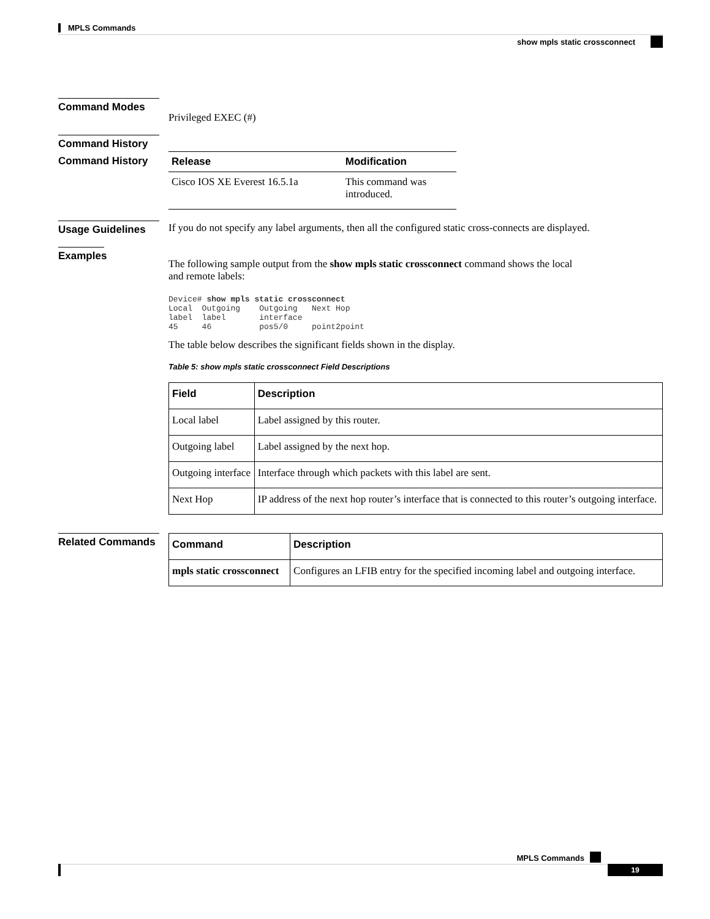MPLS Commands
show mpls static crossconnect
Command Modes
Privileged EXEC (#)
Command History
Command History
| Release | Modification |
| --- | --- |
| Cisco IOS XE Everest 16.5.1a | This command was introduced. |
Usage Guidelines If you do not specify any label arguments, then all the configured static cross-connects are displayed.
Examples
The following sample output from the show mpls static crossconnect command shows the local
and remote labels:
Device# show mpls static crossconnect
Local  Outgoing    Outgoing   Next Hop
label  label       interface
45     46          pos5/0     point2point
The table below describes the significant fields shown in the display.
Table 5: show mpls static crossconnect Field Descriptions
| Field | Description |
| --- | --- |
| Local label | Label assigned by this router. |
| Outgoing label | Label assigned by the next hop. |
| Outgoing interface | Interface through which packets with this label are sent. |
| Next Hop | IP address of the next hop router’s interface that is connected to this router’s outgoing interface. |
Related Commands
| Command | Description |
| --- | --- |
| mpls static crossconnect | Configures an LFIB entry for the specified incoming label and outgoing interface. |
MPLS Commands
19